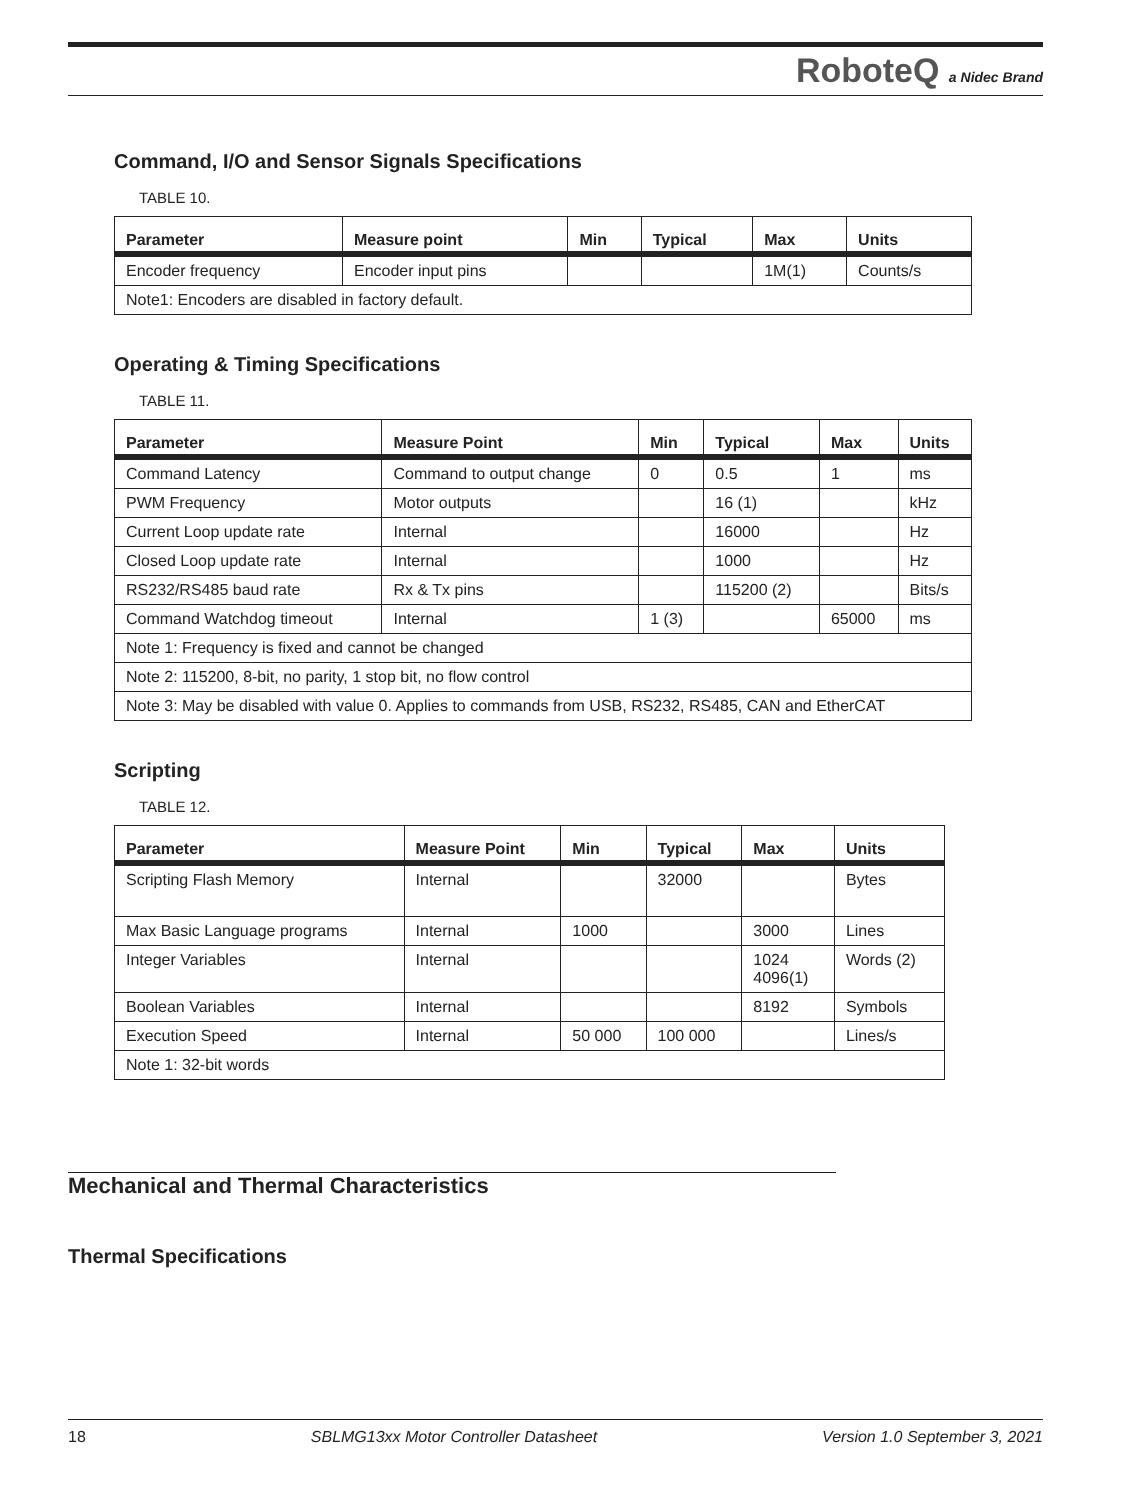RoboteQ a Nidec Brand
Command, I/O and Sensor Signals Specifications
TABLE 10.
| Parameter | Measure point | Min | Typical | Max | Units |
| --- | --- | --- | --- | --- | --- |
| Encoder frequency | Encoder input pins | | | 1M(1) | Counts/s |
| Note1: Encoders are disabled in factory default. | | | | | |
Operating & Timing Specifications
TABLE 11.
| Parameter | Measure Point | Min | Typical | Max | Units |
| --- | --- | --- | --- | --- | --- |
| Command Latency | Command to output change | 0 | 0.5 | 1 | ms |
| PWM Frequency | Motor outputs | | 16 (1) | | kHz |
| Current Loop update rate | Internal | | 16000 | | Hz |
| Closed Loop update rate | Internal | | 1000 | | Hz |
| RS232/RS485 baud rate | Rx & Tx pins | | 115200 (2) | | Bits/s |
| Command Watchdog timeout | Internal | 1 (3) | | 65000 | ms |
| Note 1: Frequency is fixed and cannot be changed | | | | | |
| Note 2: 115200, 8-bit, no parity, 1 stop bit, no flow control | | | | | |
| Note 3: May be disabled with value 0. Applies to commands from USB, RS232, RS485, CAN and EtherCAT | | | | | |
Scripting
TABLE 12.
| Parameter | Measure Point | Min | Typical | Max | Units |
| --- | --- | --- | --- | --- | --- |
| Scripting Flash Memory | Internal | | 32000 | | Bytes |
| Max Basic Language programs | Internal | 1000 | | 3000 | Lines |
| Integer Variables | Internal | | | 1024 4096(1) | Words (2) |
| Boolean Variables | Internal | | | 8192 | Symbols |
| Execution Speed | Internal | 50 000 | 100 000 | | Lines/s |
| Note 1: 32-bit words | | | | | |
Mechanical and Thermal Characteristics
Thermal Specifications
18 SBLMG13xx Motor Controller Datasheet Version 1.0 September 3, 2021